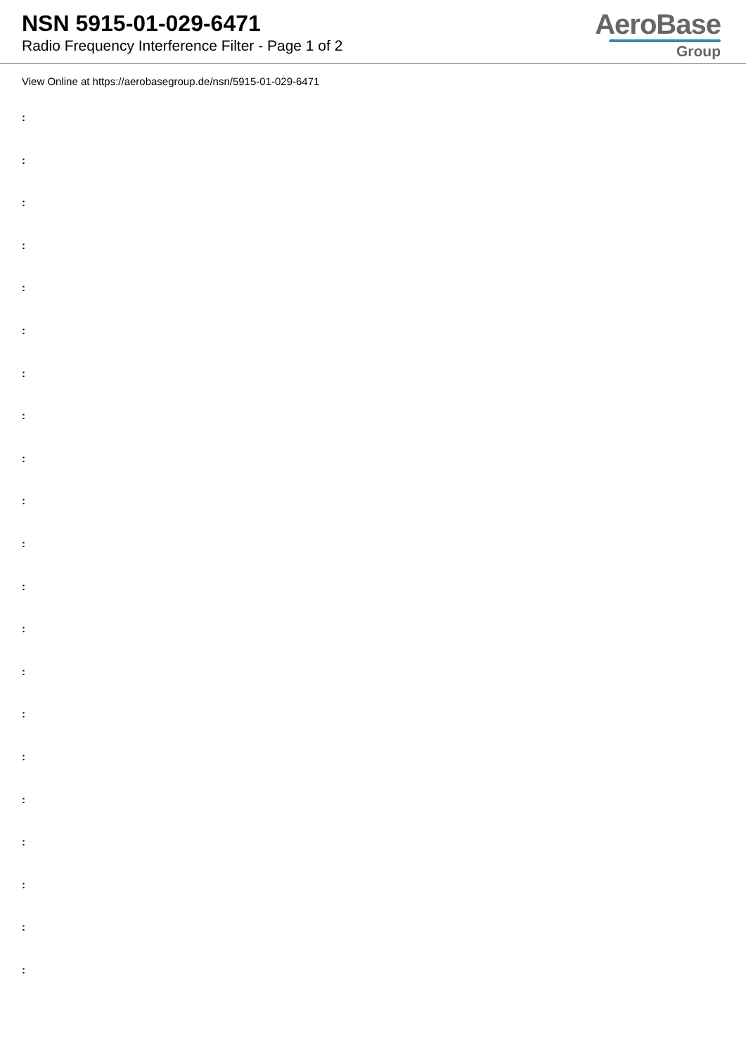NSN 5915-01-029-6471
Radio Frequency Interference Filter - Page 1 of 2
AeroBase
Group
View Online at https://aerobasegroup.de/nsn/5915-01-029-6471
:
:
:
:
:
:
:
:
:
:
:
:
:
:
:
:
:
:
:
:
: